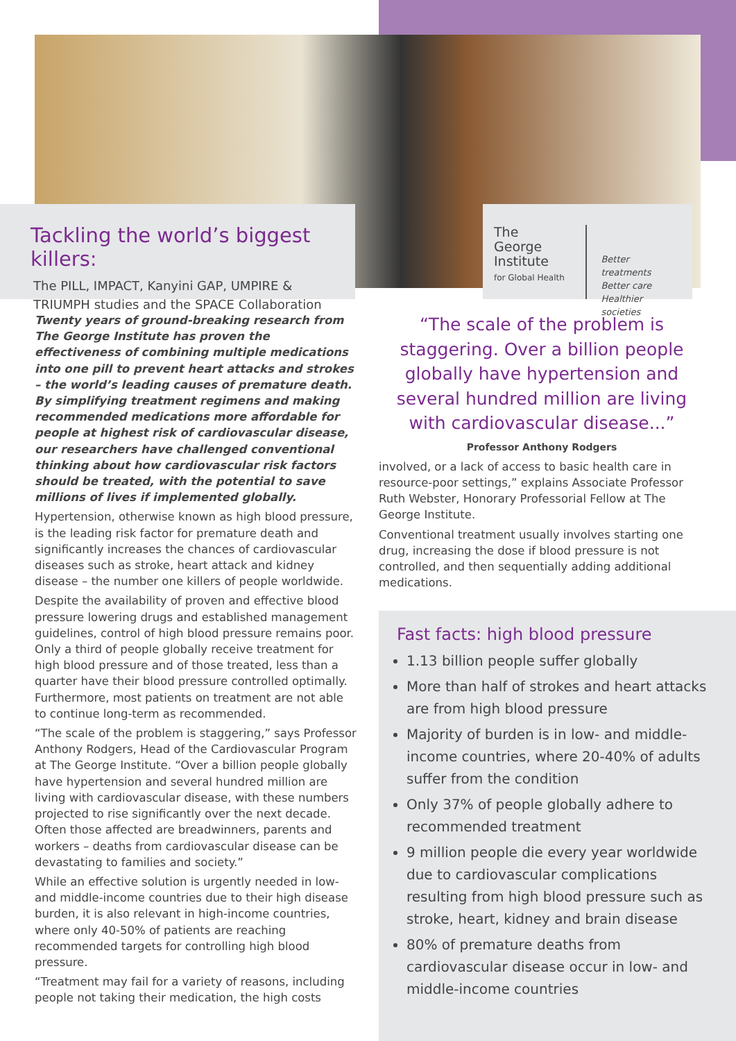Tackling the world’s biggest killers:
The PILL, IMPACT, Kanyini GAP, UMPIRE &
TRIUMPH studies and the SPACE Collaboration
The
George
Institute
for Global Health
Better treatments
Better care
Healthier societies
Twenty years of ground-breaking research from The George Institute has proven the effectiveness of combining multiple medications into one pill to prevent heart attacks and strokes – the world’s leading causes of premature death. By simplifying treatment regimens and making recommended medications more affordable for people at highest risk of cardiovascular disease, our researchers have challenged conventional thinking about how cardiovascular risk factors should be treated, with the potential to save millions of lives if implemented globally.
Hypertension, otherwise known as high blood pressure, is the leading risk factor for premature death and significantly increases the chances of cardiovascular diseases such as stroke, heart attack and kidney disease – the number one killers of people worldwide.
Despite the availability of proven and effective blood pressure lowering drugs and established management guidelines, control of high blood pressure remains poor. Only a third of people globally receive treatment for high blood pressure and of those treated, less than a quarter have their blood pressure controlled optimally. Furthermore, most patients on treatment are not able to continue long-term as recommended.
“The scale of the problem is staggering,” says Professor Anthony Rodgers, Head of the Cardiovascular Program at The George Institute. “Over a billion people globally have hypertension and several hundred million are living with cardiovascular disease, with these numbers projected to rise significantly over the next decade. Often those affected are breadwinners, parents and workers – deaths from cardiovascular disease can be devastating to families and society.”
While an effective solution is urgently needed in low- and middle-income countries due to their high disease burden, it is also relevant in high-income countries, where only 40-50% of patients are reaching recommended targets for controlling high blood pressure.
“Treatment may fail for a variety of reasons, including people not taking their medication, the high costs
“The scale of the problem is staggering. Over a billion people globally have hypertension and several hundred million are living with cardiovascular disease...”
Professor Anthony Rodgers
involved, or a lack of access to basic health care in resource-poor settings,” explains Associate Professor Ruth Webster, Honorary Professorial Fellow at The George Institute.
Conventional treatment usually involves starting one drug, increasing the dose if blood pressure is not controlled, and then sequentially adding additional medications.
Fast facts: high blood pressure
1.13 billion people suffer globally
More than half of strokes and heart attacks are from high blood pressure
Majority of burden is in low- and middle-income countries, where 20-40% of adults suffer from the condition
Only 37% of people globally adhere to recommended treatment
9 million people die every year worldwide due to cardiovascular complications resulting from high blood pressure such as stroke, heart, kidney and brain disease
80% of premature deaths from cardiovascular disease occur in low- and middle-income countries